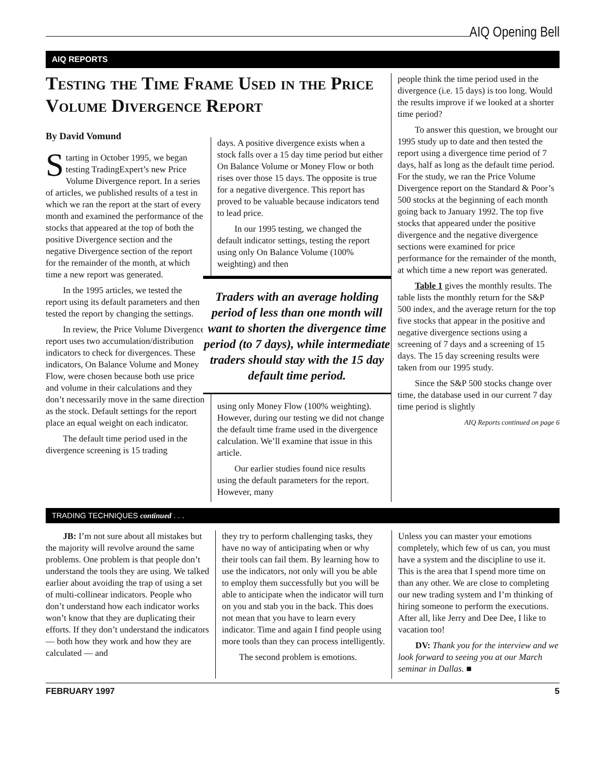AIQ Opening Bell
AIQ REPORTS
Testing the Time Frame Used in the Price Volume Divergence Report
By David Vomund
Starting in October 1995, we began testing TradingExpert’s new Price Volume Divergence report. In a series of articles, we published results of a test in which we ran the report at the start of every month and examined the performance of the stocks that appeared at the top of both the positive Divergence section and the negative Divergence section of the report for the remainder of the month, at which time a new report was generated.
In the 1995 articles, we tested the report using its default parameters and then tested the report by changing the settings.
In review, the Price Volume Divergence report uses two accumulation/distribution indicators to check for divergences. These indicators, On Balance Volume and Money Flow, were chosen because both use price and volume in their calculations and they don’t necessarily move in the same direction as the stock. Default settings for the report place an equal weight on each indicator.
The default time period used in the divergence screening is 15 trading
days. A positive divergence exists when a stock falls over a 15 day time period but either On Balance Volume or Money Flow or both rises over those 15 days. The opposite is true for a negative divergence. This report has proved to be valuable because indicators tend to lead price.
In our 1995 testing, we changed the default indicator settings, testing the report using only On Balance Volume (100% weighting) and then
Traders with an average holding period of less than one month will want to shorten the divergence time period (to 7 days), while intermediate traders should stay with the 15 day default time period.
using only Money Flow (100% weighting). However, during our testing we did not change the default time frame used in the divergence calculation. We’ll examine that issue in this article.
Our earlier studies found nice results using the default parameters for the report. However, many
people think the time period used in the divergence (i.e. 15 days) is too long. Would the results improve if we looked at a shorter time period?
To answer this question, we brought our 1995 study up to date and then tested the report using a divergence time period of 7 days, half as long as the default time period. For the study, we ran the Price Volume Divergence report on the Standard & Poor’s 500 stocks at the beginning of each month going back to January 1992. The top five stocks that appeared under the positive divergence and the negative divergence sections were examined for price performance for the remainder of the month, at which time a new report was generated.
Table 1 gives the monthly results. The table lists the monthly return for the S&P 500 index, and the average return for the top five stocks that appear in the positive and negative divergence sections using a screening of 7 days and a screening of 15 days. The 15 day screening results were taken from our 1995 study.
Since the S&P 500 stocks change over time, the database used in our current 7 day time period is slightly
AIQ Reports continued on page 6
TRADING TECHNIQUES continued . . .
JB: I’m not sure about all mistakes but the majority will revolve around the same problems. One problem is that people don’t understand the tools they are using. We talked earlier about avoiding the trap of using a set of multi-collinear indicators. People who don’t understand how each indicator works won’t know that they are duplicating their efforts. If they don’t understand the indicators — both how they work and how they are calculated — and
they try to perform challenging tasks, they have no way of anticipating when or why their tools can fail them. By learning how to use the indicators, not only will you be able to employ them successfully but you will be able to anticipate when the indicator will turn on you and stab you in the back. This does not mean that you have to learn every indicator. Time and again I find people using more tools than they can process intelligently.
The second problem is emotions.
Unless you can master your emotions completely, which few of us can, you must have a system and the discipline to use it. This is the area that I spend more time on than any other. We are close to completing our new trading system and I’m thinking of hiring someone to perform the executions. After all, like Jerry and Dee Dee, I like to vacation too!
DV: Thank you for the interview and we look forward to seeing you at our March seminar in Dallas. ■
FEBRUARY 1997 5